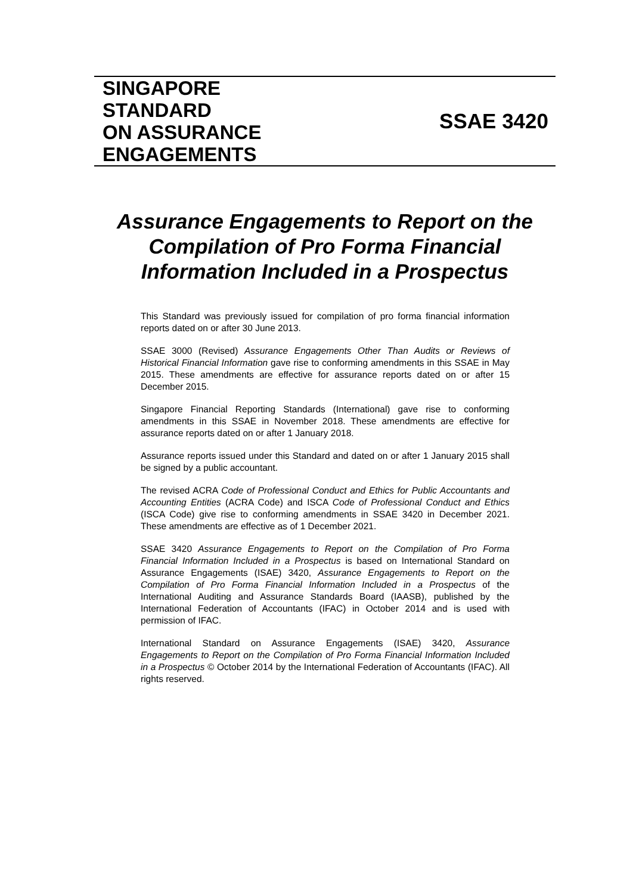SINGAPORE
STANDARD
ON ASSURANCE
ENGAGEMENTS
SSAE 3420
Assurance Engagements to Report on the Compilation of Pro Forma Financial Information Included in a Prospectus
This Standard was previously issued for compilation of pro forma financial information reports dated on or after 30 June 2013.
SSAE 3000 (Revised) Assurance Engagements Other Than Audits or Reviews of Historical Financial Information gave rise to conforming amendments in this SSAE in May 2015. These amendments are effective for assurance reports dated on or after 15 December 2015.
Singapore Financial Reporting Standards (International) gave rise to conforming amendments in this SSAE in November 2018. These amendments are effective for assurance reports dated on or after 1 January 2018.
Assurance reports issued under this Standard and dated on or after 1 January 2015 shall be signed by a public accountant.
The revised ACRA Code of Professional Conduct and Ethics for Public Accountants and Accounting Entities (ACRA Code) and ISCA Code of Professional Conduct and Ethics (ISCA Code) give rise to conforming amendments in SSAE 3420 in December 2021. These amendments are effective as of 1 December 2021.
SSAE 3420 Assurance Engagements to Report on the Compilation of Pro Forma Financial Information Included in a Prospectus is based on International Standard on Assurance Engagements (ISAE) 3420, Assurance Engagements to Report on the Compilation of Pro Forma Financial Information Included in a Prospectus of the International Auditing and Assurance Standards Board (IAASB), published by the International Federation of Accountants (IFAC) in October 2014 and is used with permission of IFAC.
International Standard on Assurance Engagements (ISAE) 3420, Assurance Engagements to Report on the Compilation of Pro Forma Financial Information Included in a Prospectus © October 2014 by the International Federation of Accountants (IFAC). All rights reserved.